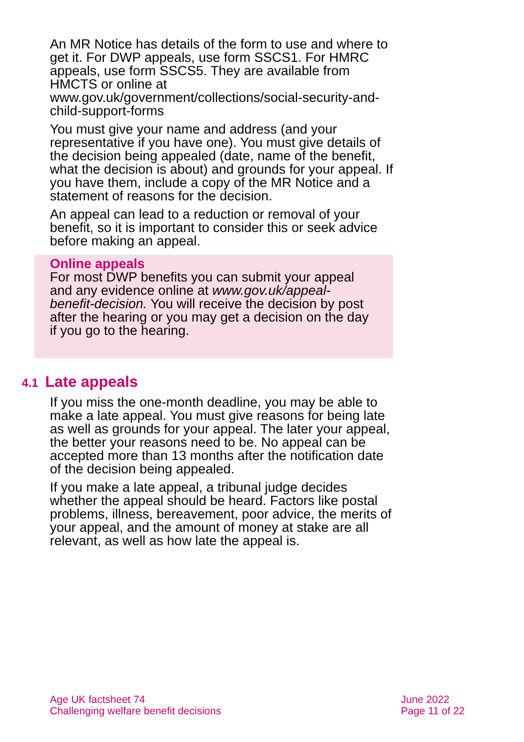An MR Notice has details of the form to use and where to get it. For DWP appeals, use form SSCS1. For HMRC appeals, use form SSCS5. They are available from HMCTS or online at www.gov.uk/government/collections/social-security-and-child-support-forms
You must give your name and address (and your representative if you have one). You must give details of the decision being appealed (date, name of the benefit, what the decision is about) and grounds for your appeal. If you have them, include a copy of the MR Notice and a statement of reasons for the decision.
An appeal can lead to a reduction or removal of your benefit, so it is important to consider this or seek advice before making an appeal.
Online appeals
For most DWP benefits you can submit your appeal and any evidence online at www.gov.uk/appeal-benefit-decision. You will receive the decision by post after the hearing or you may get a decision on the day if you go to the hearing.
4.1 Late appeals
If you miss the one-month deadline, you may be able to make a late appeal. You must give reasons for being late as well as grounds for your appeal. The later your appeal, the better your reasons need to be. No appeal can be accepted more than 13 months after the notification date of the decision being appealed.
If you make a late appeal, a tribunal judge decides whether the appeal should be heard. Factors like postal problems, illness, bereavement, poor advice, the merits of your appeal, and the amount of money at stake are all relevant, as well as how late the appeal is.
Age UK factsheet 74
Challenging welfare benefit decisions
June 2022
Page 11 of 22